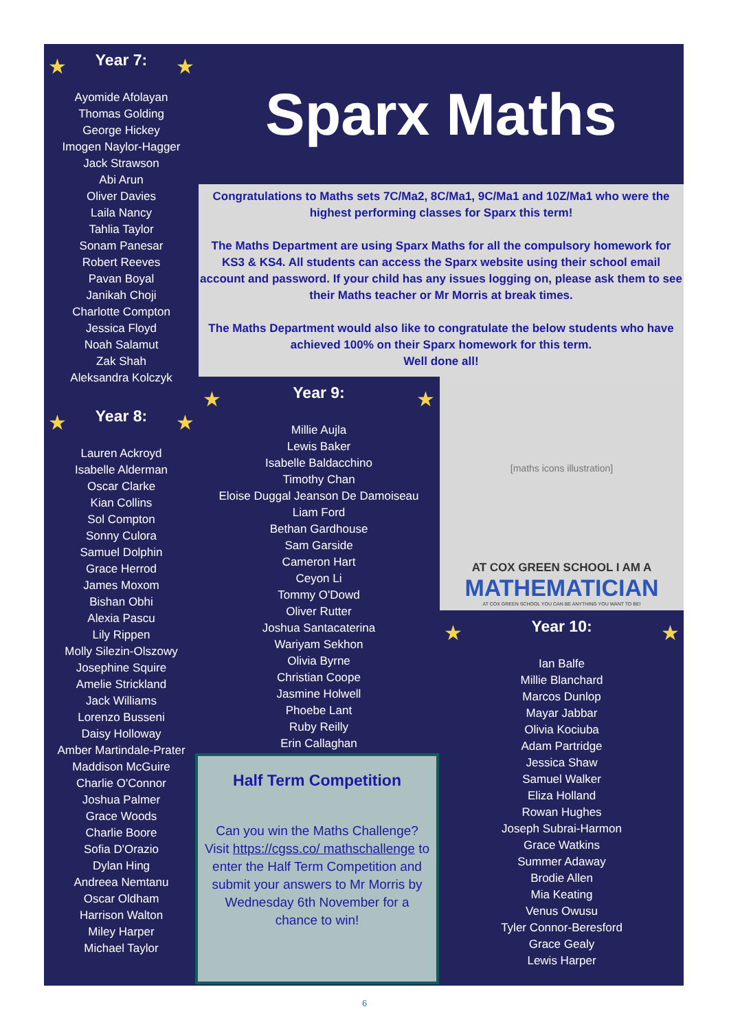★
Year 7:
★
Ayomide Afolayan
Thomas Golding
George Hickey
Imogen Naylor-Hagger
Jack Strawson
Abi Arun
Oliver Davies
Laila Nancy
Tahlia Taylor
Sonam Panesar
Robert Reeves
Pavan Boyal
Janikah Choji
Charlotte Compton
Jessica Floyd
Noah Salamut
Zak Shah
Aleksandra Kolczyk
★
Year 8:
★
Lauren Ackroyd
Isabelle Alderman
Oscar Clarke
Kian Collins
Sol Compton
Sonny Culora
Samuel Dolphin
Grace Herrod
James Moxom
Bishan Obhi
Alexia Pascu
Lily Rippen
Molly Silezin-Olszowy
Josephine Squire
Amelie Strickland
Jack Williams
Lorenzo Busseni
Daisy Holloway
Amber Martindale-Prater
Maddison McGuire
Charlie O'Connor
Joshua Palmer
Grace Woods
Charlie Boore
Sofia D'Orazio
Dylan Hing
Andreea Nemtanu
Oscar Oldham
Harrison Walton
Miley Harper
Michael Taylor
Sparx Maths
Congratulations to Maths sets 7C/Ma2, 8C/Ma1, 9C/Ma1 and 10Z/Ma1 who were the highest performing classes for Sparx this term!
The Maths Department are using Sparx Maths for all the compulsory homework for KS3 & KS4. All students can access the Sparx website using their school email account and password. If your child has any issues logging on, please ask them to see their Maths teacher or Mr Morris at break times.
The Maths Department would also like to congratulate the below students who have achieved 100% on their Sparx homework for this term.
Well done all!
★
Year 9:
★
Millie Aujla
Lewis Baker
Isabelle Baldacchino
Timothy Chan
Eloise Duggal Jeanson De Damoiseau
Liam Ford
Bethan Gardhouse
Sam Garside
Cameron Hart
Ceyon Li
Tommy O'Dowd
Oliver Rutter
Joshua Santacaterina
Wariyam Sekhon
Olivia Byrne
Christian Coope
Jasmine Holwell
Phoebe Lant
Ruby Reilly
Erin Callaghan
[maths icons illustration]
AT COX GREEN SCHOOL I AM A
MATHEMATICIAN
AT COX GREEN SCHOOL YOU CAN BE ANYTHING YOU WANT TO BE!
★
Year 10:
★
Ian Balfe
Millie Blanchard
Marcos Dunlop
Mayar Jabbar
Olivia Kociuba
Adam Partridge
Jessica Shaw
Samuel Walker
Eliza Holland
Rowan Hughes
Joseph Subrai-Harmon
Grace Watkins
Summer Adaway
Brodie Allen
Mia Keating
Venus Owusu
Tyler Connor-Beresford
Grace Gealy
Lewis Harper
Half Term Competition
Can you win the Maths Challenge? Visit https://cgss.co/ mathschallenge to enter the Half Term Competition and submit your answers to Mr Morris by Wednesday 6th November for a chance to win!
6